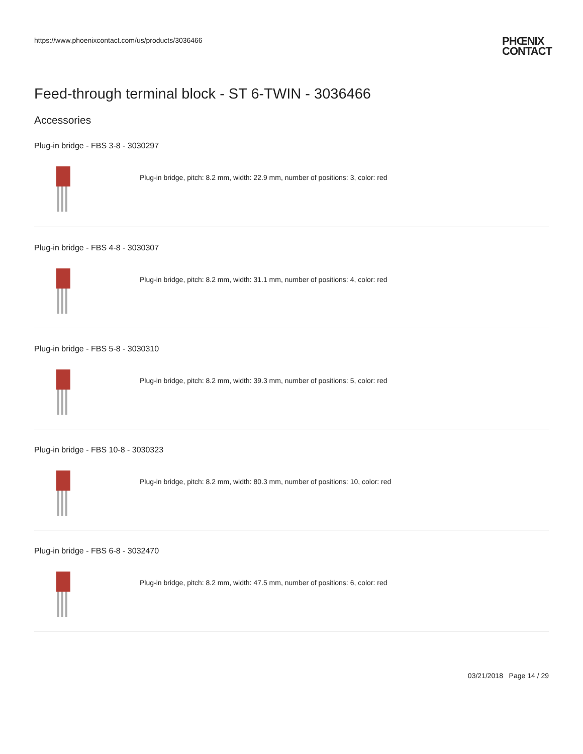https://www.phoenixcontact.com/us/products/3036466
PHŒNIX
CONTACT
Feed-through terminal block - ST 6-TWIN - 3036466
Accessories
Plug-in bridge - FBS 3-8 - 3030297
Plug-in bridge, pitch: 8.2 mm, width: 22.9 mm, number of positions: 3, color: red
Plug-in bridge - FBS 4-8 - 3030307
Plug-in bridge, pitch: 8.2 mm, width: 31.1 mm, number of positions: 4, color: red
Plug-in bridge - FBS 5-8 - 3030310
Plug-in bridge, pitch: 8.2 mm, width: 39.3 mm, number of positions: 5, color: red
Plug-in bridge - FBS 10-8 - 3030323
Plug-in bridge, pitch: 8.2 mm, width: 80.3 mm, number of positions: 10, color: red
Plug-in bridge - FBS 6-8 - 3032470
Plug-in bridge, pitch: 8.2 mm, width: 47.5 mm, number of positions: 6, color: red
03/21/2018 Page 14 / 29